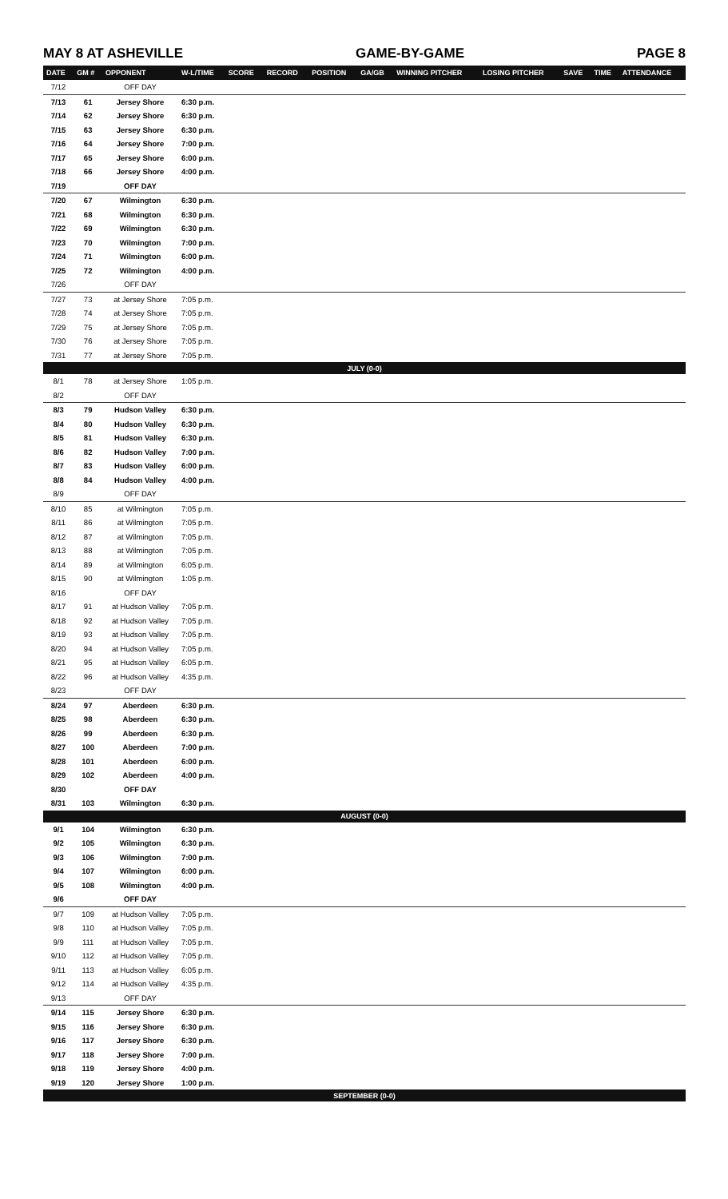MAY 8 AT ASHEVILLE GAME-BY-GAME PAGE 8
| DATE | GM # | OPPONENT | W-L/TIME | SCORE | RECORD | POSITION | GA/GB | WINNING PITCHER | LOSING PITCHER | SAVE | TIME | ATTENDANCE |
| --- | --- | --- | --- | --- | --- | --- | --- | --- | --- | --- | --- | --- |
| 7/12 | | OFF DAY | | | | | | | | | | |
| 7/13 | 61 | Jersey Shore | 6:30 p.m. | | | | | | | | | |
| 7/14 | 62 | Jersey Shore | 6:30 p.m. | | | | | | | | | |
| 7/15 | 63 | Jersey Shore | 6:30 p.m. | | | | | | | | | |
| 7/16 | 64 | Jersey Shore | 7:00 p.m. | | | | | | | | | |
| 7/17 | 65 | Jersey Shore | 6:00 p.m. | | | | | | | | | |
| 7/18 | 66 | Jersey Shore | 4:00 p.m. | | | | | | | | | |
| 7/19 | | OFF DAY | | | | | | | | | | |
| 7/20 | 67 | Wilmington | 6:30 p.m. | | | | | | | | | |
| 7/21 | 68 | Wilmington | 6:30 p.m. | | | | | | | | | |
| 7/22 | 69 | Wilmington | 6:30 p.m. | | | | | | | | | |
| 7/23 | 70 | Wilmington | 7:00 p.m. | | | | | | | | | |
| 7/24 | 71 | Wilmington | 6:00 p.m. | | | | | | | | | |
| 7/25 | 72 | Wilmington | 4:00 p.m. | | | | | | | | | |
| 7/26 | | OFF DAY | | | | | | | | | | |
| 7/27 | 73 | at Jersey Shore | 7:05 p.m. | | | | | | | | | |
| 7/28 | 74 | at Jersey Shore | 7:05 p.m. | | | | | | | | | |
| 7/29 | 75 | at Jersey Shore | 7:05 p.m. | | | | | | | | | |
| 7/30 | 76 | at Jersey Shore | 7:05 p.m. | | | | | | | | | |
| 7/31 | 77 | at Jersey Shore | 7:05 p.m. | | | | | | | | | |
| JULY (0-0) | | | | | | | | | | | | |
| 8/1 | 78 | at Jersey Shore | 1:05 p.m. | | | | | | | | | |
| 8/2 | | OFF DAY | | | | | | | | | | |
| 8/3 | 79 | Hudson Valley | 6:30 p.m. | | | | | | | | | |
| 8/4 | 80 | Hudson Valley | 6:30 p.m. | | | | | | | | | |
| 8/5 | 81 | Hudson Valley | 6:30 p.m. | | | | | | | | | |
| 8/6 | 82 | Hudson Valley | 7:00 p.m. | | | | | | | | | |
| 8/7 | 83 | Hudson Valley | 6:00 p.m. | | | | | | | | | |
| 8/8 | 84 | Hudson Valley | 4:00 p.m. | | | | | | | | | |
| 8/9 | | OFF DAY | | | | | | | | | | |
| 8/10 | 85 | at Wilmington | 7:05 p.m. | | | | | | | | | |
| 8/11 | 86 | at Wilmington | 7:05 p.m. | | | | | | | | | |
| 8/12 | 87 | at Wilmington | 7:05 p.m. | | | | | | | | | |
| 8/13 | 88 | at Wilmington | 7:05 p.m. | | | | | | | | | |
| 8/14 | 89 | at Wilmington | 6:05 p.m. | | | | | | | | | |
| 8/15 | 90 | at Wilmington | 1:05 p.m. | | | | | | | | | |
| 8/16 | | OFF DAY | | | | | | | | | | |
| 8/17 | 91 | at Hudson Valley | 7:05 p.m. | | | | | | | | | |
| 8/18 | 92 | at Hudson Valley | 7:05 p.m. | | | | | | | | | |
| 8/19 | 93 | at Hudson Valley | 7:05 p.m. | | | | | | | | | |
| 8/20 | 94 | at Hudson Valley | 7:05 p.m. | | | | | | | | | |
| 8/21 | 95 | at Hudson Valley | 6:05 p.m. | | | | | | | | | |
| 8/22 | 96 | at Hudson Valley | 4:35 p.m. | | | | | | | | | |
| 8/23 | | OFF DAY | | | | | | | | | | |
| 8/24 | 97 | Aberdeen | 6:30 p.m. | | | | | | | | | |
| 8/25 | 98 | Aberdeen | 6:30 p.m. | | | | | | | | | |
| 8/26 | 99 | Aberdeen | 6:30 p.m. | | | | | | | | | |
| 8/27 | 100 | Aberdeen | 7:00 p.m. | | | | | | | | | |
| 8/28 | 101 | Aberdeen | 6:00 p.m. | | | | | | | | | |
| 8/29 | 102 | Aberdeen | 4:00 p.m. | | | | | | | | | |
| 8/30 | | OFF DAY | | | | | | | | | | |
| 8/31 | 103 | Wilmington | 6:30 p.m. | | | | | | | | | |
| AUGUST (0-0) | | | | | | | | | | | | |
| 9/1 | 104 | Wilmington | 6:30 p.m. | | | | | | | | | |
| 9/2 | 105 | Wilmington | 6:30 p.m. | | | | | | | | | |
| 9/3 | 106 | Wilmington | 7:00 p.m. | | | | | | | | | |
| 9/4 | 107 | Wilmington | 6:00 p.m. | | | | | | | | | |
| 9/5 | 108 | Wilmington | 4:00 p.m. | | | | | | | | | |
| 9/6 | | OFF DAY | | | | | | | | | | |
| 9/7 | 109 | at Hudson Valley | 7:05 p.m. | | | | | | | | | |
| 9/8 | 110 | at Hudson Valley | 7:05 p.m. | | | | | | | | | |
| 9/9 | 111 | at Hudson Valley | 7:05 p.m. | | | | | | | | | |
| 9/10 | 112 | at Hudson Valley | 7:05 p.m. | | | | | | | | | |
| 9/11 | 113 | at Hudson Valley | 6:05 p.m. | | | | | | | | | |
| 9/12 | 114 | at Hudson Valley | 4:35 p.m. | | | | | | | | | |
| 9/13 | | OFF DAY | | | | | | | | | | |
| 9/14 | 115 | Jersey Shore | 6:30 p.m. | | | | | | | | | |
| 9/15 | 116 | Jersey Shore | 6:30 p.m. | | | | | | | | | |
| 9/16 | 117 | Jersey Shore | 6:30 p.m. | | | | | | | | | |
| 9/17 | 118 | Jersey Shore | 7:00 p.m. | | | | | | | | | |
| 9/18 | 119 | Jersey Shore | 4:00 p.m. | | | | | | | | | |
| 9/19 | 120 | Jersey Shore | 1:00 p.m. | | | | | | | | | |
| SEPTEMBER (0-0) | | | | | | | | | | | | |